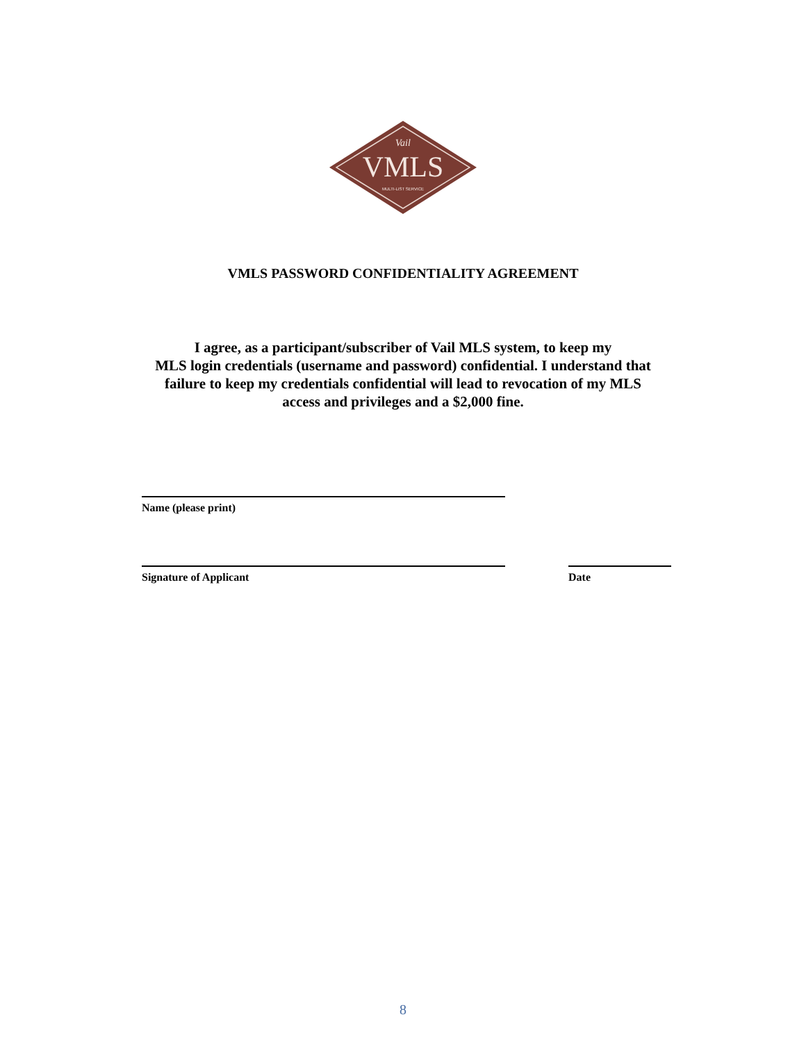Vail
VMLS
MULTI-LIST SERVICE
VMLS PASSWORD CONFIDENTIALITY AGREEMENT
I agree, as a participant/subscriber of Vail MLS system, to keep my
MLS login credentials (username and password) confidential. I understand that
failure to keep my credentials confidential will lead to revocation of my MLS
access and privileges and a $2,000 fine.
Name (please print)
Signature of Applicant Date
8